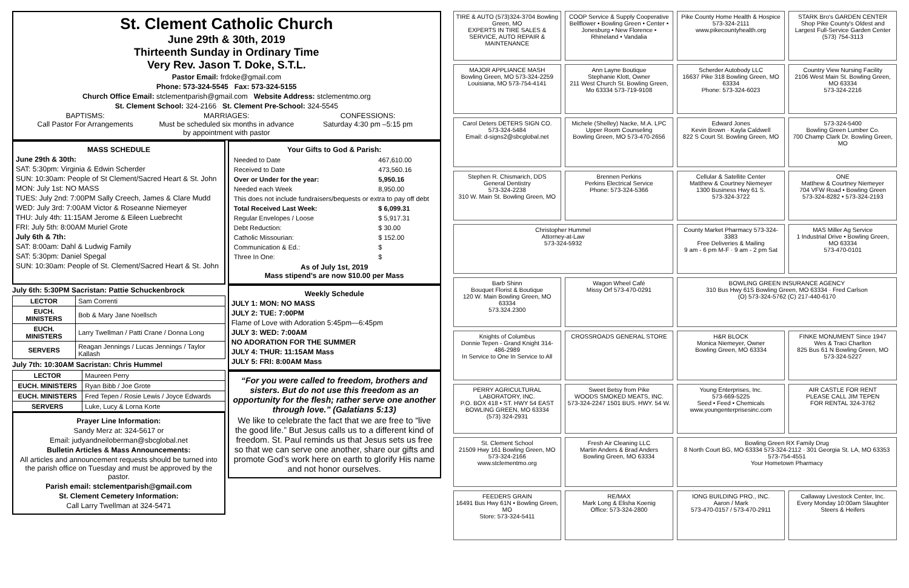St. Clement Catholic Church
June 29th & 30th, 2019
Thirteenth Sunday in Ordinary Time
Very Rev. Jason T. Doke, S.T.L.
Pastor Email: frdoke@gmail.com
Phone: 573-324-5545 Fax: 573-324-5155
Church Office Email: stclementparish@gmail.com Website Address: stclementmo.org
St. Clement School: 324-2166 St. Clement Pre-School: 324-5545
BAPTISMS:
Call Pastor For Arrangements
MARRIAGES:
Must be scheduled six months in advance by appointment with pastor
CONFESSIONS:
Saturday 4:30 pm –5:15 pm
MASS SCHEDULE
June 29th & 30th:
SAT: 5:30pm: Virginia & Edwin Scherder
SUN: 10:30am: People of St Clement/Sacred Heart & St. John
MON: July 1st: NO MASS
TUES: July 2nd: 7:00PM Sally Creech, James & Clare Mudd
WED: July 3rd: 7:00AM Victor & Roseanne Niemeyer
THU: July 4th: 11:15AM Jerome & Eileen Luebrecht
FRI: July 5th: 8:00AM Muriel Grote
July 6th & 7th:
SAT: 8:00am: Dahl & Ludwig Family
SAT: 5:30pm: Daniel Spegal
SUN: 10:30am: People of St. Clement/Sacred Heart & St. John
Your Gifts to God & Parish:
| Needed to Date | 467,610.00 |
| Received to Date | 473,560.16 |
| Over or Under for the year: | 5,950.16 |
| Needed each Week | 8,950.00 |
| This does not include fundraisers/bequests or extra to pay off debt | |
| Total Received Last Week: | $ 6,099.31 |
| Regular Envelopes / Loose | $ 5,917.31 |
| Debt Reduction: | $ 30.00 |
| Catholic Missourian: | $ 152.00 |
| Communication & Ed.: | $ |
| Three In One: | $ |
As of July 1st, 2019
Mass stipend's are now $10.00 per Mass
July 6th: 5:30PM Sacristan: Pattie Schuckenbrock
| LECTOR | Sam Correnti |
| EUCH. MINISTERS | Bob & Mary Jane Noellsch |
| EUCH. MINISTERS | Larry Twellman / Patti Crane / Donna Long |
| SERVERS | Reagan Jennings / Lucas Jennings / Taylor Kallash |
July 7th: 10:30AM Sacristan: Chris Hummel
| LECTOR | Maureen Perry |
| EUCH. MINISTERS | Ryan Bibb / Joe Grote |
| EUCH. MINISTERS | Fred Tepen / Rosie Lewis / Joyce Edwards |
| SERVERS | Luke, Lucy & Lorna Korte |
Prayer Line Information:
Sandy Merz at: 324-5617 or
Email: judyandneiloberman@sbcglobal.net
Bulletin Articles & Mass Announcements:
All articles and announcement requests should be turned into the parish office on Tuesday and must be approved by the pastor.
Parish email: stclementparish@gmail.com
St. Clement Cemetery Information:
Call Larry Twellman at 324-5471
Weekly Schedule
JULY 1: MON: NO MASS
JULY 2: TUE: 7:00PM
Flame of Love with Adoration 5:45pm—6:45pm
JULY 3: WED: 7:00AM
NO ADORATION FOR THE SUMMER
JULY 4: THUR: 11:15AM Mass
JULY 5: FRI: 8:00AM Mass
“For you were called to freedom, brothers and sisters. But do not use this freedom as an opportunity for the flesh; rather serve one another through love.” (Galatians 5:13)
We like to celebrate the fact that we are free to “live the good life.” But Jesus calls us to a different kind of freedom. St. Paul reminds us that Jesus sets us free so that we can serve one another, share our gifts and promote God’s work here on earth to glorify His name and not honor ourselves.
TIRE & AUTO (573)324-3704 Bowling Green, MO
EXPERTS IN TIRE SALES & SERVICE, AUTO REPAIR & MAINTENANCE
COOP Service & Supply Cooperative
Bellflower • Bowling Green • Center • Jonesburg • New Florence • Rhineland • Vandalia
Pike County Home Health & Hospice
573-324-2111
www.pikecountyhealth.org
STARK Bro's GARDEN CENTER
Shop Pike County's Oldest and Largest Full-Service Garden Center
(573) 754-3113
MAJOR APPLIANCE MASH
Bowling Green, MO 573-324-2259 Louisiana, MO 573-754-4141
Ann Layne Boutique
Stephanie Klott, Owner
211 West Church St. Bowling Green, Mo 63334 573-719-9108
Scherder Autobody LLC
16637 Pike 318 Bowling Green, MO 63334
Phone: 573-324-6023
Country View Nursing Facility
2106 West Main St. Bowling Green, MO 63334
573-324-2216
Carol Deters DETERS SIGN CO.
573-324-5484
Email: d-signs2@sbcglobal.net
Michele (Shelley) Nacke, M.A. LPC
Upper Room Counseling
Bowling Green, MO 573-470-2656
Edward Jones
Kevin Brown · Kayla Caldwell
822 S Court St. Bowling Green, MO
573-324-5400
Bowling Green Lumber Co.
700 Champ Clark Dr. Bowling Green, MO
Stephen R. Chismarich, DDS
General Dentistry
573-324-2238
310 W. Main St. Bowling Green, MO
Brennen Perkins
Perkins Electrical Service
Phone: 573-324-5366
Cellular & Satellite Center
Matthew & Courtney Niemeyer
1300 Business Hwy 61 S.
573-324-3722
ONE
Matthew & Courtney Niemeyer
704 VFW Road • Bowling Green
573-324-8282 • 573-324-2193
Christopher Hummel
Attorney-at-Law
573-324-5932
County Market Pharmacy 573-324-3383
Free Deliveries & Mailing
9 am - 6 pm M-F · 9 am - 2 pm Sat
MAS Miller Ag Service
1 Industrial Drive • Bowling Green, MO 63334
573-470-0101
Barb Shinn
Bouquet Florist & Boutique
120 W. Main Bowling Green, MO 63334
573.324.2300
Wagon Wheel Café
Missy Orf 573-470-0291
BOWLING GREEN INSURANCE AGENCY
310 Bus Hwy 61S Bowling Green, MO 63334 · Fred Carlson
(O) 573-324-5762 (C) 217-440-6170
Knights of Columbus
Donnie Tepen - Grand Knight 314-486-2989
In Service to One In Service to All
CROSSROADS GENERAL STORE
H&R BLOCK
Monica Niemeyer, Owner
Bowling Green, MO 63334
FINKE MONUMENT Since 1947
Wes & Traci Charlton
825 Bus 61 N Bowling Green, MO 573-324-5227
PERRY AGRICULTURAL LABORATORY, INC.
P.O. BOX 418 • ST. HWY 54 EAST BOWLING GREEN, MO 63334
(573) 324-2931
Sweet Betsy from Pike
WOODS SMOKED MEATS, INC.
573-324-2247 1501 BUS. HWY. 54 W.
Young Enterprises, Inc.
573-669-5225
Seed • Feed • Chemicals
www.youngenterprisesinc.com
AIR CASTLE FOR RENT
PLEASE CALL JIM TEPEN
FOR RENTAL 324-3762
St. Clement School
21509 Hwy 161 Bowling Green, MO
573-324-2166
www.stclementmo.org
Fresh Air Cleaning LLC
Martin Anders & Brad Anders
Bowling Green, MO 63334
Bowling Green RX Family Drug
8 North Court BG, MO 63334 573-324-2112 · 301 Georgia St. LA, MO 63353 573-754-4551
Your Hometown Pharmacy
FEEDERS GRAIN
16491 Bus Hwy 61N • Bowling Green, MO
Store: 573-324-5411
RE/MAX
Mark Long & Elisha Koenig
Office: 573-324-2800
IONG BUILDING PRO., INC.
Aaron / Mark
573-470-0157 / 573-470-2911
Callaway Livestock Center, Inc.
Every Monday 10:00am Slaughter Steers & Heifers